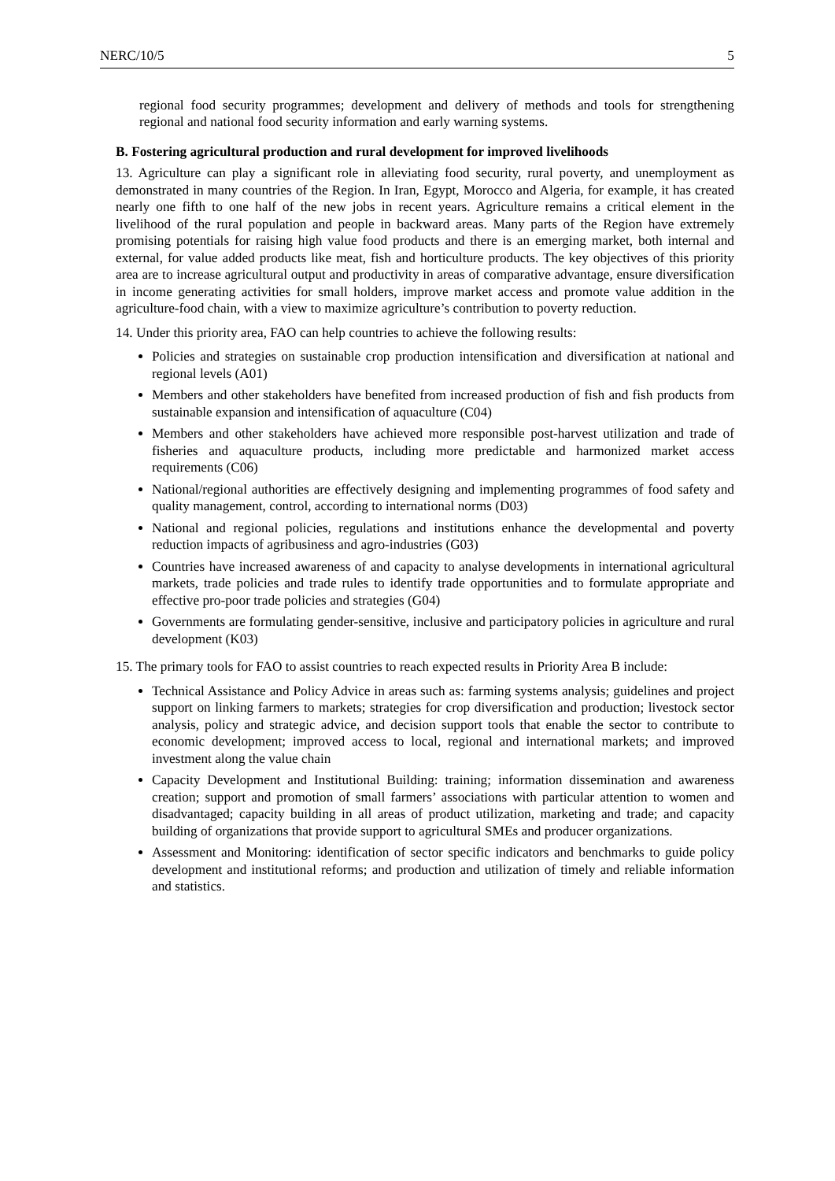NERC/10/5 5
regional food security programmes; development and delivery of methods and tools for strengthening regional and national food security information and early warning systems.
B. Fostering agricultural production and rural development for improved livelihoods
13. Agriculture can play a significant role in alleviating food security, rural poverty, and unemployment as demonstrated in many countries of the Region. In Iran, Egypt, Morocco and Algeria, for example, it has created nearly one fifth to one half of the new jobs in recent years. Agriculture remains a critical element in the livelihood of the rural population and people in backward areas. Many parts of the Region have extremely promising potentials for raising high value food products and there is an emerging market, both internal and external, for value added products like meat, fish and horticulture products. The key objectives of this priority area are to increase agricultural output and productivity in areas of comparative advantage, ensure diversification in income generating activities for small holders, improve market access and promote value addition in the agriculture-food chain, with a view to maximize agriculture’s contribution to poverty reduction.
14. Under this priority area, FAO can help countries to achieve the following results:
Policies and strategies on sustainable crop production intensification and diversification at national and regional levels (A01)
Members and other stakeholders have benefited from increased production of fish and fish products from sustainable expansion and intensification of aquaculture (C04)
Members and other stakeholders have achieved more responsible post-harvest utilization and trade of fisheries and aquaculture products, including more predictable and harmonized market access requirements (C06)
National/regional authorities are effectively designing and implementing programmes of food safety and quality management, control, according to international norms (D03)
National and regional policies, regulations and institutions enhance the developmental and poverty reduction impacts of agribusiness and agro-industries (G03)
Countries have increased awareness of and capacity to analyse developments in international agricultural markets, trade policies and trade rules to identify trade opportunities and to formulate appropriate and effective pro-poor trade policies and strategies (G04)
Governments are formulating gender-sensitive, inclusive and participatory policies in agriculture and rural development (K03)
15. The primary tools for FAO to assist countries to reach expected results in Priority Area B include:
Technical Assistance and Policy Advice in areas such as: farming systems analysis; guidelines and project support on linking farmers to markets; strategies for crop diversification and production; livestock sector analysis, policy and strategic advice, and decision support tools that enable the sector to contribute to economic development; improved access to local, regional and international markets; and improved investment along the value chain
Capacity Development and Institutional Building: training; information dissemination and awareness creation; support and promotion of small farmers’ associations with particular attention to women and disadvantaged; capacity building in all areas of product utilization, marketing and trade; and capacity building of organizations that provide support to agricultural SMEs and producer organizations.
Assessment and Monitoring: identification of sector specific indicators and benchmarks to guide policy development and institutional reforms; and production and utilization of timely and reliable information and statistics.